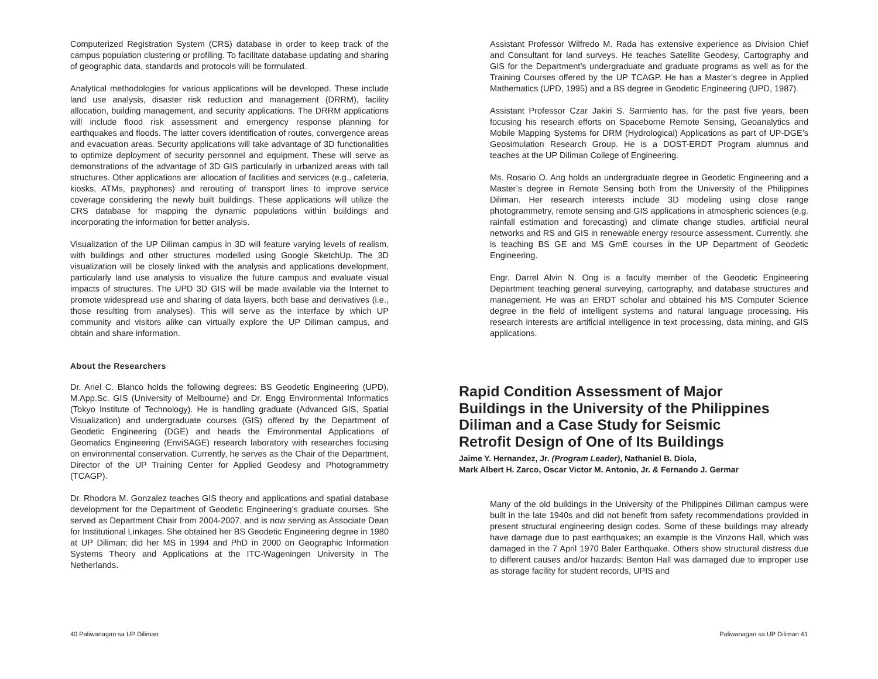Computerized Registration System (CRS) database in order to keep track of the campus population clustering or profiling. To facilitate database updating and sharing of geographic data, standards and protocols will be formulated.
Analytical methodologies for various applications will be developed. These include land use analysis, disaster risk reduction and management (DRRM), facility allocation, building management, and security applications. The DRRM applications will include flood risk assessment and emergency response planning for earthquakes and floods. The latter covers identification of routes, convergence areas and evacuation areas. Security applications will take advantage of 3D functionalities to optimize deployment of security personnel and equipment. These will serve as demonstrations of the advantage of 3D GIS particularly in urbanized areas with tall structures. Other applications are: allocation of facilities and services (e.g., cafeteria, kiosks, ATMs, payphones) and rerouting of transport lines to improve service coverage considering the newly built buildings. These applications will utilize the CRS database for mapping the dynamic populations within buildings and incorporating the information for better analysis.
Visualization of the UP Diliman campus in 3D will feature varying levels of realism, with buildings and other structures modelled using Google SketchUp. The 3D visualization will be closely linked with the analysis and applications development, particularly land use analysis to visualize the future campus and evaluate visual impacts of structures. The UPD 3D GIS will be made available via the Internet to promote widespread use and sharing of data layers, both base and derivatives (i.e., those resulting from analyses). This will serve as the interface by which UP community and visitors alike can virtually explore the UP Diliman campus, and obtain and share information.
About the Researchers
Dr. Ariel C. Blanco holds the following degrees: BS Geodetic Engineering (UPD), M.App.Sc. GIS (University of Melbourne) and Dr. Engg Environmental Informatics (Tokyo Institute of Technology). He is handling graduate (Advanced GIS, Spatial Visualization) and undergraduate courses (GIS) offered by the Department of Geodetic Engineering (DGE) and heads the Environmental Applications of Geomatics Engineering (EnviSAGE) research laboratory with researches focusing on environmental conservation. Currently, he serves as the Chair of the Department, Director of the UP Training Center for Applied Geodesy and Photogrammetry (TCAGP).
Dr. Rhodora M. Gonzalez teaches GIS theory and applications and spatial database development for the Department of Geodetic Engineering’s graduate courses. She served as Department Chair from 2004-2007, and is now serving as Associate Dean for Institutional Linkages. She obtained her BS Geodetic Engineering degree in 1980 at UP Diliman; did her MS in 1994 and PhD in 2000 on Geographic Information Systems Theory and Applications at the ITC-Wageningen University in The Netherlands.
Assistant Professor Wilfredo M. Rada has extensive experience as Division Chief and Consultant for land surveys. He teaches Satellite Geodesy, Cartography and GIS for the Department’s undergraduate and graduate programs as well as for the Training Courses offered by the UP TCAGP. He has a Master’s degree in Applied Mathematics (UPD, 1995) and a BS degree in Geodetic Engineering (UPD, 1987).
Assistant Professor Czar Jakiri S. Sarmiento has, for the past five years, been focusing his research efforts on Spaceborne Remote Sensing, Geoanalytics and Mobile Mapping Systems for DRM (Hydrological) Applications as part of UP-DGE’s Geosimulation Research Group. He is a DOST-ERDT Program alumnus and teaches at the UP Diliman College of Engineering.
Ms. Rosario O. Ang holds an undergraduate degree in Geodetic Engineering and a Master’s degree in Remote Sensing both from the University of the Philippines Diliman. Her research interests include 3D modeling using close range photogrammetry, remote sensing and GIS applications in atmospheric sciences (e.g. rainfall estimation and forecasting) and climate change studies, artificial neural networks and RS and GIS in renewable energy resource assessment. Currently, she is teaching BS GE and MS GmE courses in the UP Department of Geodetic Engineering.
Engr. Darrel Alvin N. Ong is a faculty member of the Geodetic Engineering Department teaching general surveying, cartography, and database structures and management. He was an ERDT scholar and obtained his MS Computer Science degree in the field of intelligent systems and natural language processing. His research interests are artificial intelligence in text processing, data mining, and GIS applications.
Rapid Condition Assessment of Major
Buildings in the University of the Philippines
Diliman and a Case Study for Seismic
Retrofit Design of One of Its Buildings
Jaime Y. Hernandez, Jr. (Program Leader), Nathaniel B. Diola,
Mark Albert H. Zarco, Oscar Victor M. Antonio, Jr. & Fernando J. Germar
Many of the old buildings in the University of the Philippines Diliman campus were built in the late 1940s and did not benefit from safety recommendations provided in present structural engineering design codes. Some of these buildings may already have damage due to past earthquakes; an example is the Vinzons Hall, which was damaged in the 7 April 1970 Baler Earthquake. Others show structural distress due to different causes and/or hazards: Benton Hall was damaged due to improper use as storage facility for student records, UPIS and
40 Paliwanagan sa UP Diliman Paliwanagan sa UP Diliman 41